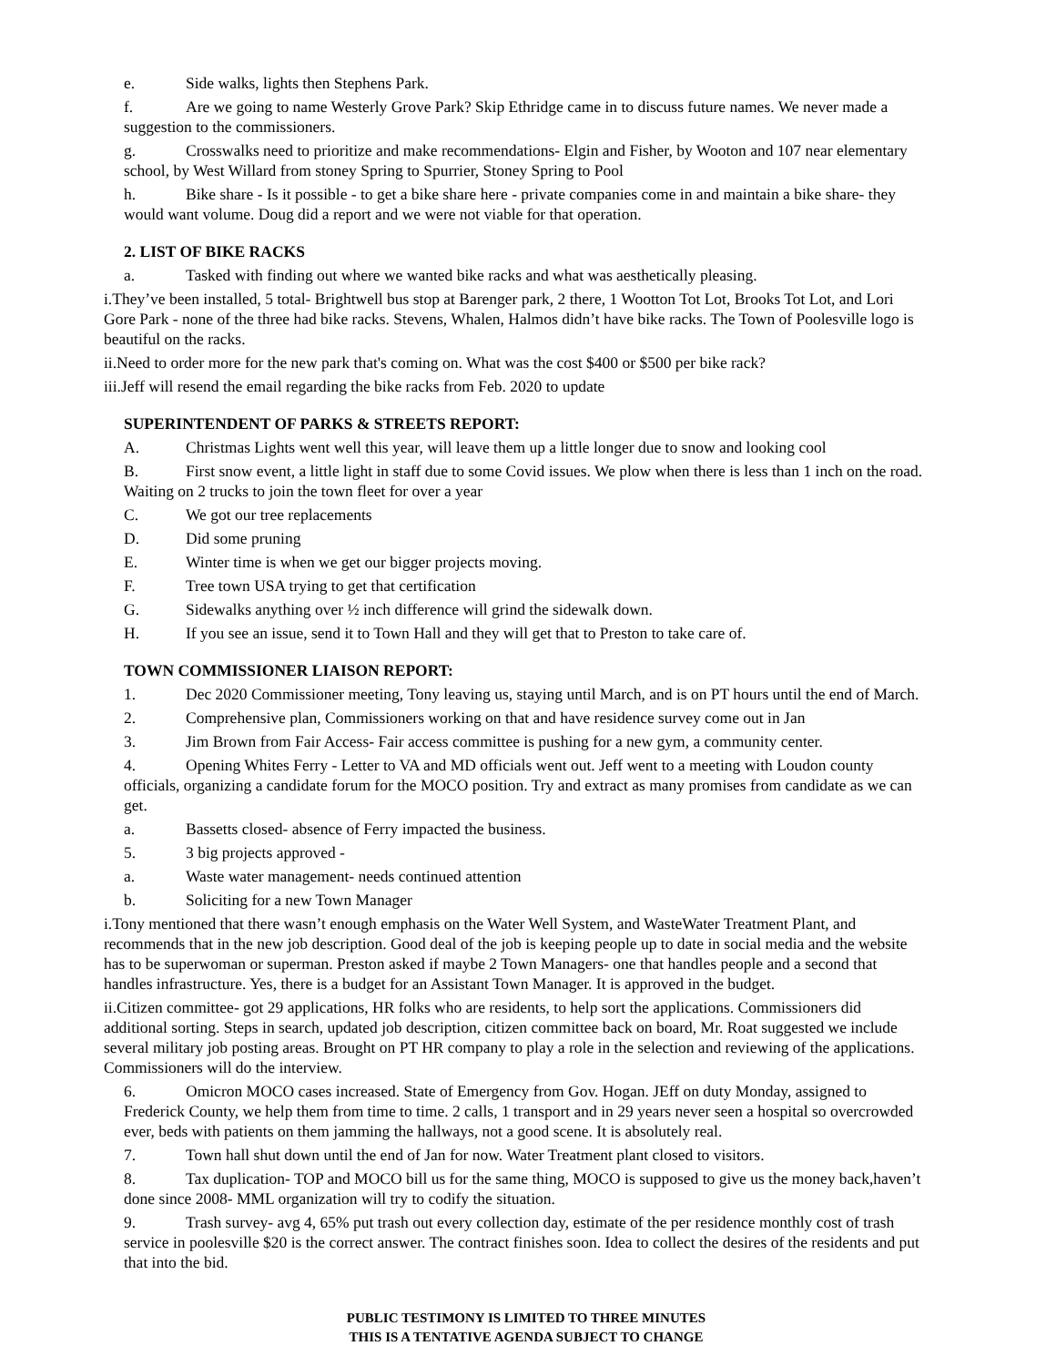e. Side walks, lights then Stephens Park.
f. Are we going to name Westerly Grove Park? Skip Ethridge came in to discuss future names. We never made a suggestion to the commissioners.
g. Crosswalks need to prioritize and make recommendations- Elgin and Fisher, by Wooton and 107 near elementary school, by West Willard from stoney Spring to Spurrier, Stoney Spring to Pool
h. Bike share - Is it possible - to get a bike share here - private companies come in and maintain a bike share- they would want volume. Doug did a report and we were not viable for that operation.
2. LIST OF BIKE RACKS
a. Tasked with finding out where we wanted bike racks and what was aesthetically pleasing.
i.They’ve been installed, 5 total- Brightwell bus stop at Barenger park, 2 there, 1 Wootton Tot Lot, Brooks Tot Lot, and Lori Gore Park - none of the three had bike racks. Stevens, Whalen, Halmos didn’t have bike racks. The Town of Poolesville logo is beautiful on the racks.
ii.Need to order more for the new park that's coming on. What was the cost $400 or $500 per bike rack?
iii.Jeff will resend the email regarding the bike racks from Feb. 2020 to update
SUPERINTENDENT OF PARKS & STREETS REPORT:
A. Christmas Lights went well this year, will leave them up a little longer due to snow and looking cool
B. First snow event, a little light in staff due to some Covid issues. We plow when there is less than 1 inch on the road. Waiting on 2 trucks to join the town fleet for over a year
C. We got our tree replacements
D. Did some pruning
E. Winter time is when we get our bigger projects moving.
F. Tree town USA trying to get that certification
G. Sidewalks anything over ½ inch difference will grind the sidewalk down.
H. If you see an issue, send it to Town Hall and they will get that to Preston to take care of.
TOWN COMMISSIONER LIAISON REPORT:
1. Dec 2020 Commissioner meeting, Tony leaving us, staying until March, and is on PT hours until the end of March.
2. Comprehensive plan, Commissioners working on that and have residence survey come out in Jan
3. Jim Brown from Fair Access- Fair access committee is pushing for a new gym, a community center.
4. Opening Whites Ferry - Letter to VA and MD officials went out. Jeff went to a meeting with Loudon county officials, organizing a candidate forum for the MOCO position. Try and extract as many promises from candidate as we can get.
a. Bassetts closed- absence of Ferry impacted the business.
5. 3 big projects approved -
a. Waste water management- needs continued attention
b. Soliciting for a new Town Manager
i.Tony mentioned that there wasn’t enough emphasis on the Water Well System, and WasteWater Treatment Plant, and recommends that in the new job description. Good deal of the job is keeping people up to date in social media and the website has to be superwoman or superman. Preston asked if maybe 2 Town Managers- one that handles people and a second that handles infrastructure. Yes, there is a budget for an Assistant Town Manager. It is approved in the budget.
ii.Citizen committee- got 29 applications, HR folks who are residents, to help sort the applications. Commissioners did additional sorting. Steps in search, updated job description, citizen committee back on board, Mr. Roat suggested we include several military job posting areas. Brought on PT HR company to play a role in the selection and reviewing of the applications. Commissioners will do the interview.
6. Omicron MOCO cases increased. State of Emergency from Gov. Hogan. JEff on duty Monday, assigned to Frederick County, we help them from time to time. 2 calls, 1 transport and in 29 years never seen a hospital so overcrowded ever, beds with patients on them jamming the hallways, not a good scene. It is absolutely real.
7. Town hall shut down until the end of Jan for now. Water Treatment plant closed to visitors.
8. Tax duplication- TOP and MOCO bill us for the same thing, MOCO is supposed to give us the money back,haven’t done since 2008- MML organization will try to codify the situation.
9. Trash survey- avg 4, 65% put trash out every collection day, estimate of the per residence monthly cost of trash service in poolesville $20 is the correct answer. The contract finishes soon. Idea to collect the desires of the residents and put that into the bid.
PUBLIC TESTIMONY IS LIMITED TO THREE MINUTES
THIS IS A TENTATIVE AGENDA SUBJECT TO CHANGE